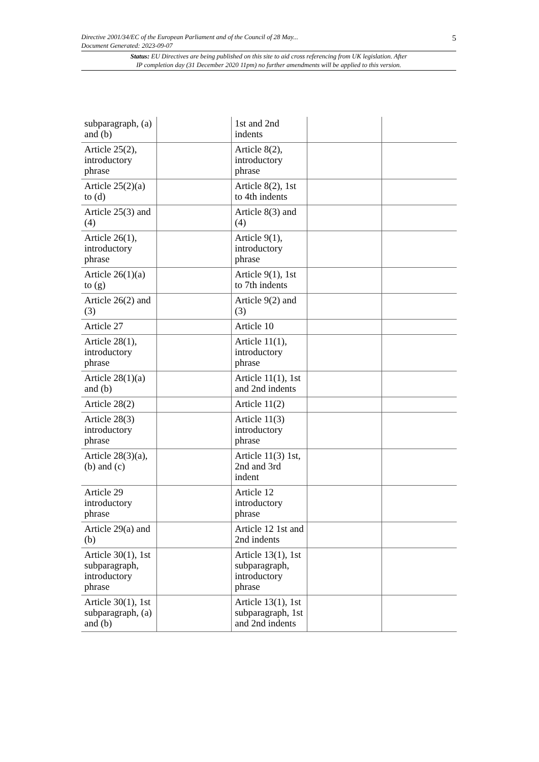5 Directive 2001/34/EC of the European Parliament and of the Council of 28 May...
Document Generated: 2023-09-07
Status: EU Directives are being published on this site to aid cross referencing from UK legislation. After
IP completion day (31 December 2020 11pm) no further amendments will be applied to this version.
| subparagraph, (a) and (b) | | 1st and 2nd indents | | |
| Article 25(2), introductory phrase | | Article 8(2), introductory phrase | | |
| Article 25(2)(a) to (d) | | Article 8(2), 1st to 4th indents | | |
| Article 25(3) and (4) | | Article 8(3) and (4) | | |
| Article 26(1), introductory phrase | | Article 9(1), introductory phrase | | |
| Article 26(1)(a) to (g) | | Article 9(1), 1st to 7th indents | | |
| Article 26(2) and (3) | | Article 9(2) and (3) | | |
| Article 27 | | Article 10 | | |
| Article 28(1), introductory phrase | | Article 11(1), introductory phrase | | |
| Article 28(1)(a) and (b) | | Article 11(1), 1st and 2nd indents | | |
| Article 28(2) | | Article 11(2) | | |
| Article 28(3) introductory phrase | | Article 11(3) introductory phrase | | |
| Article 28(3)(a), (b) and (c) | | Article 11(3) 1st, 2nd and 3rd indent | | |
| Article 29 introductory phrase | | Article 12 introductory phrase | | |
| Article 29(a) and (b) | | Article 12 1st and 2nd indents | | |
| Article 30(1), 1st subparagraph, introductory phrase | | Article 13(1), 1st subparagraph, introductory phrase | | |
| Article 30(1), 1st subparagraph, (a) and (b) | | Article 13(1), 1st subparagraph, 1st and 2nd indents | | |